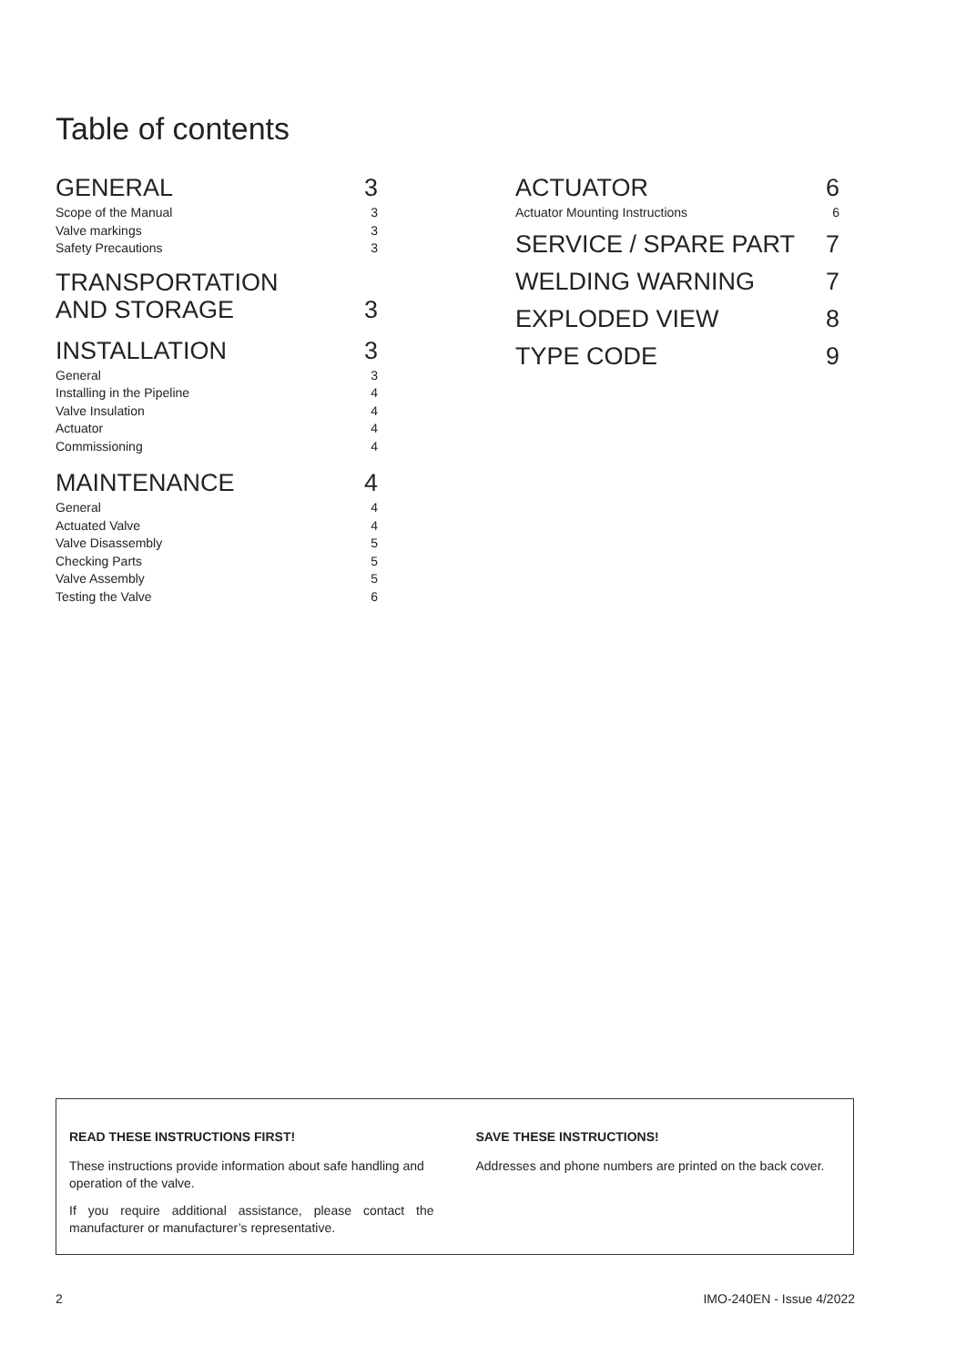Table of contents
GENERAL 3
Scope of the Manual 3
Valve markings 3
Safety Precautions 3
TRANSPORTATION
AND STORAGE 3
INSTALLATION 3
General 3
Installing in the Pipeline 4
Valve Insulation 4
Actuator 4
Commissioning 4
MAINTENANCE 4
General 4
Actuated Valve 4
Valve Disassembly 5
Checking Parts 5
Valve Assembly 5
Testing the Valve 6
ACTUATOR 6
Actuator Mounting Instructions 6
SERVICE / SPARE PART 7
WELDING WARNING 7
EXPLODED VIEW 8
TYPE CODE 9
READ THESE INSTRUCTIONS FIRST!
These instructions provide information about safe handling and operation of the valve.
If you require additional assistance, please contact the manufacturer or manufacturer’s representative.
SAVE THESE INSTRUCTIONS!
Addresses and phone numbers are printed on the back cover.
2 IMO-240EN - Issue 4/2022